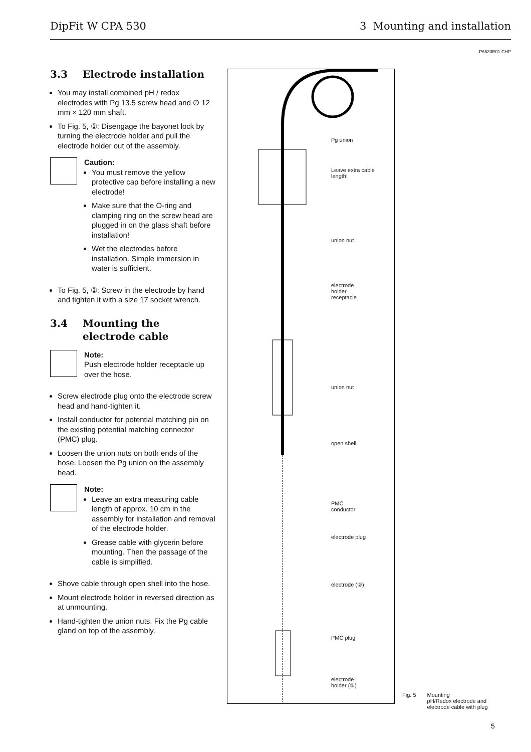DipFit W CPA 530 3 Mounting and installation
PA530E01.CHP
3.3 Electrode installation
You may install combined pH / redox electrodes with Pg 13.5 screw head and ∅ 12 mm × 120 mm shaft.
To Fig. 5, ①: Disengage the bayonet lock by turning the electrode holder and pull the electrode holder out of the assembly.
Caution:
You must remove the yellow protective cap before installing a new electrode!
Make sure that the O-ring and clamping ring on the screw head are plugged in on the glass shaft before installation!
Wet the electrodes before installation. Simple immersion in water is sufficient.
To Fig. 5, ②: Screw in the electrode by hand and tighten it with a size 17 socket wrench.
3.4 Mounting the electrode cable
Note:
Push electrode holder receptacle up over the hose.
Screw electrode plug onto the electrode screw head and hand-tighten it.
Install conductor for potential matching pin on the existing potential matching connector (PMC) plug.
Loosen the union nuts on both ends of the hose. Loosen the Pg union on the assembly head.
Note:
Leave an extra measuring cable length of approx. 10 cm in the assembly for installation and removal of the electrode holder.
Grease cable with glycerin before mounting. Then the passage of the cable is simplified.
Shove cable through open shell into the hose.
Mount electrode holder in reversed direction as at unmounting.
Hand-tighten the union nuts. Fix the Pg cable gland on top of the assembly.
Pg union
Leave extra cable
length!
union nut
electrode
holder
receptacle
union nut
open shell
PMC
conductor
electrode plug
electrode (②)
PMC plug
electrode
holder (①)
Fig. 5 Mounting
pH/Redox electrode and
electrode cable with plug
5